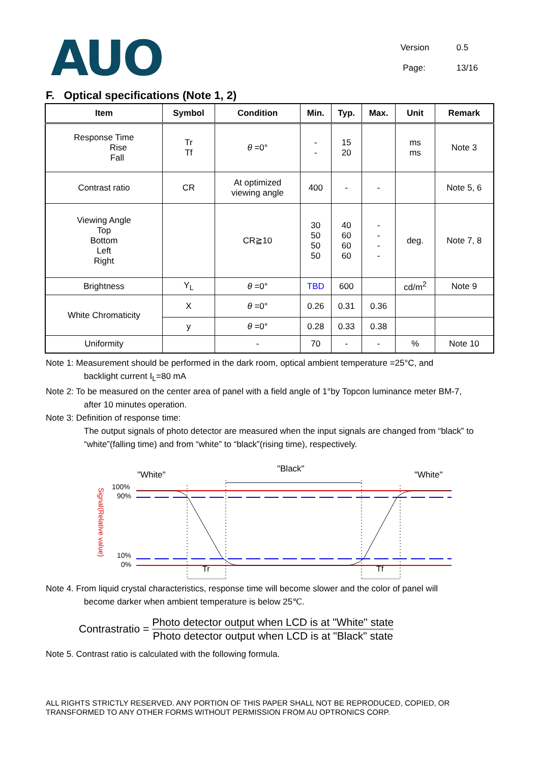AUO
Version 0.5
Page: 13/16
F. Optical specifications (Note 1, 2)
| Item | Symbol | Condition | Min. | Typ. | Max. | Unit | Remark |
| --- | --- | --- | --- | --- | --- | --- | --- |
| Response Time Rise Fall | Tr Tf | θ =0° | - - | 15 20 | | ms ms | Note 3 |
| Contrast ratio | CR | At optimized viewing angle | 400 | - | - | | Note 5, 6 |
| Viewing Angle Top Bottom Left Right | | CR≧10 | 30 50 50 50 | 40 60 60 60 | - - - - | deg. | Note 7, 8 |
| Brightness | Y<sub>L</sub> | θ =0° | TBD | 600 | | cd/m<sup>2</sup> | Note 9 |
| White Chromaticity | X | θ =0° | 0.26 | 0.31 | 0.36 | | |
| | y | θ =0° | 0.28 | 0.33 | 0.38 | | |
| Uniformity | | - | 70 | - | - | % | Note 10 |
Note 1: Measurement should be performed in the dark room, optical ambient temperature =25°C, and
backlight current I<sub>L</sub>=80 mA
Note 2: To be measured on the center area of panel with a field angle of 1°by Topcon luminance meter BM-7,
after 10 minutes operation.
Note 3: Definition of response time:
The output signals of photo detector are measured when the input signals are changed from “black” to “white”(falling time) and from “white” to “black”(rising time), respectively.
"White"
"Black"
"White"
100%
90%
10%
0%
Signal(Relative value)
Tr
Tf
Note 4. From liquid crystal characteristics, response time will become slower and the color of panel will
become darker when ambient temperature is below 25℃.
Contrastratio =
Photo detector output when LCD is at "White" state
Photo detector output when LCD is at "Black" state
Note 5. Contrast ratio is calculated with the following formula.
ALL RIGHTS STRICTLY RESERVED. ANY PORTION OF THIS PAPER SHALL NOT BE REPRODUCED, COPIED, OR TRANSFORMED TO ANY OTHER FORMS WITHOUT PERMISSION FROM AU OPTRONICS CORP.